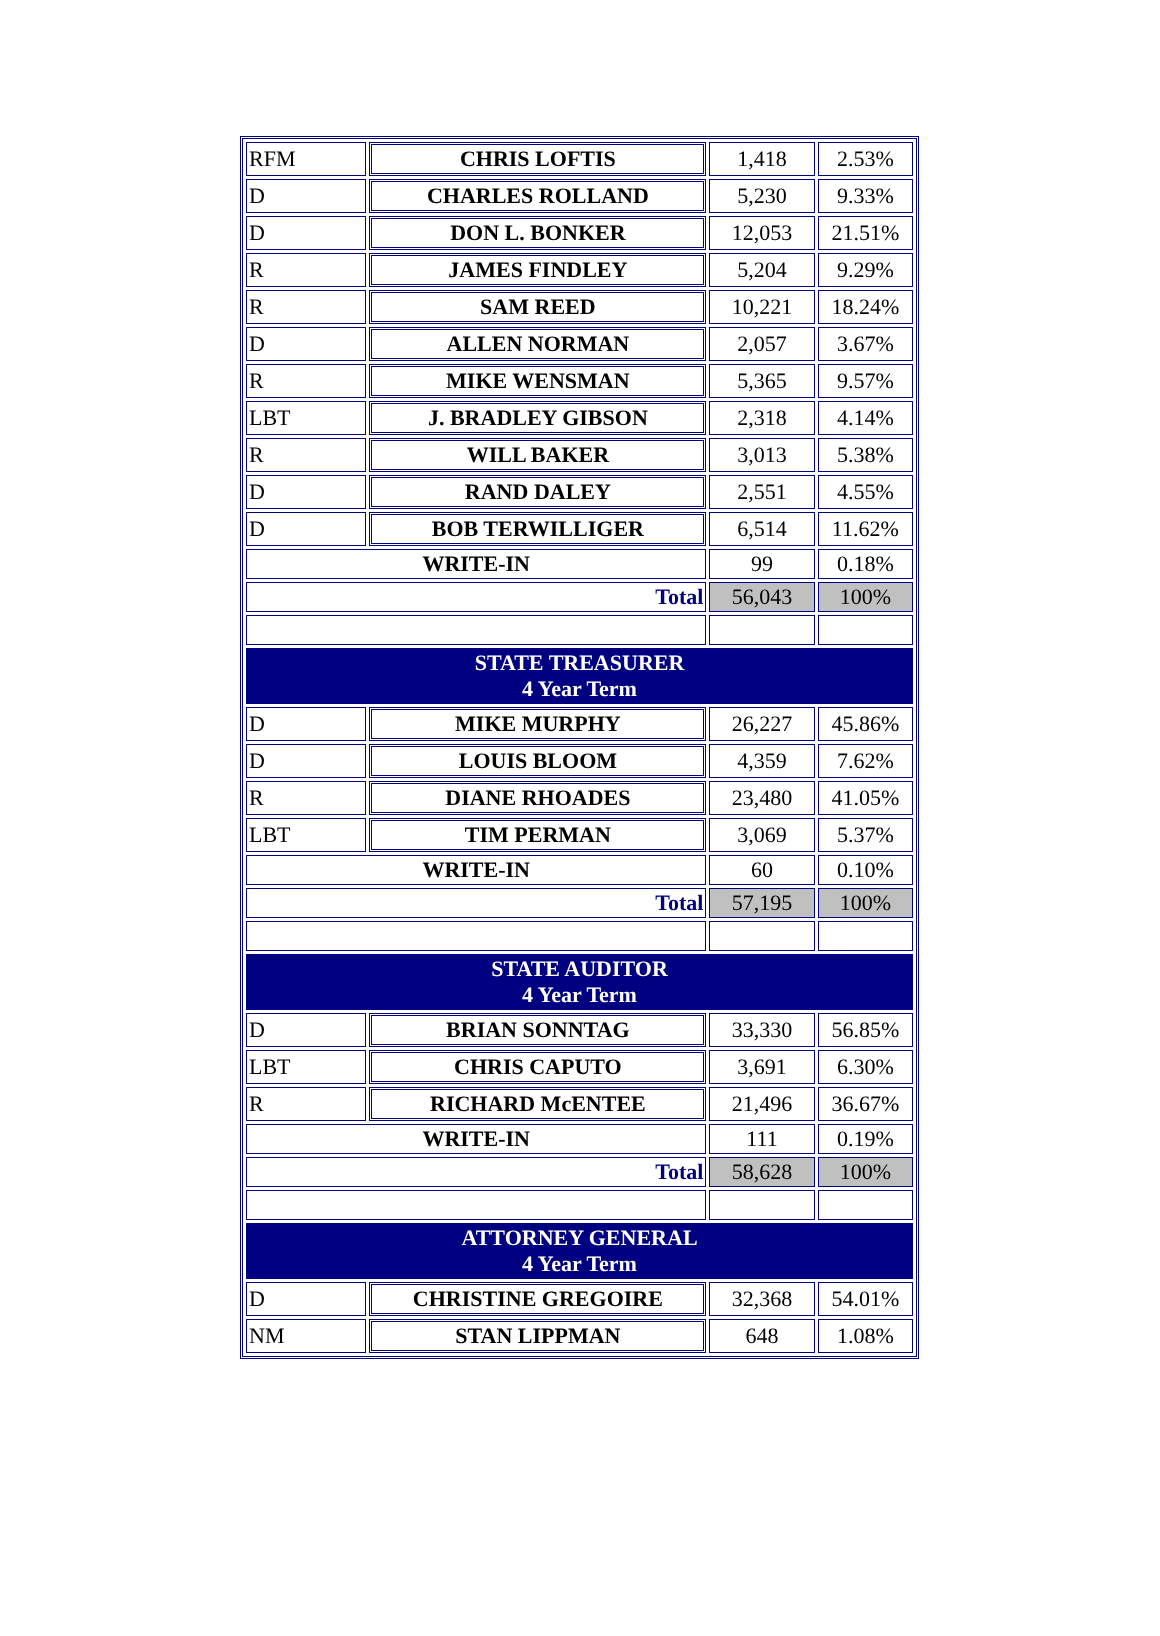| RFM | CHRIS LOFTIS | 1,418 | 2.53% |
| D | CHARLES ROLLAND | 5,230 | 9.33% |
| D | DON L. BONKER | 12,053 | 21.51% |
| R | JAMES FINDLEY | 5,204 | 9.29% |
| R | SAM REED | 10,221 | 18.24% |
| D | ALLEN NORMAN | 2,057 | 3.67% |
| R | MIKE WENSMAN | 5,365 | 9.57% |
| LBT | J. BRADLEY GIBSON | 2,318 | 4.14% |
| R | WILL BAKER | 3,013 | 5.38% |
| D | RAND DALEY | 2,551 | 4.55% |
| D | BOB TERWILLIGER | 6,514 | 11.62% |
| WRITE-IN | | 99 | 0.18% |
| Total | | 56,043 | 100% |
| STATE TREASURER 4 Year Term | | | |
| D | MIKE MURPHY | 26,227 | 45.86% |
| D | LOUIS BLOOM | 4,359 | 7.62% |
| R | DIANE RHOADES | 23,480 | 41.05% |
| LBT | TIM PERMAN | 3,069 | 5.37% |
| WRITE-IN | | 60 | 0.10% |
| Total | | 57,195 | 100% |
| STATE AUDITOR 4 Year Term | | | |
| D | BRIAN SONNTAG | 33,330 | 56.85% |
| LBT | CHRIS CAPUTO | 3,691 | 6.30% |
| R | RICHARD McENTEE | 21,496 | 36.67% |
| WRITE-IN | | 111 | 0.19% |
| Total | | 58,628 | 100% |
| ATTORNEY GENERAL 4 Year Term | | | |
| D | CHRISTINE GREGOIRE | 32,368 | 54.01% |
| NM | STAN LIPPMAN | 648 | 1.08% |